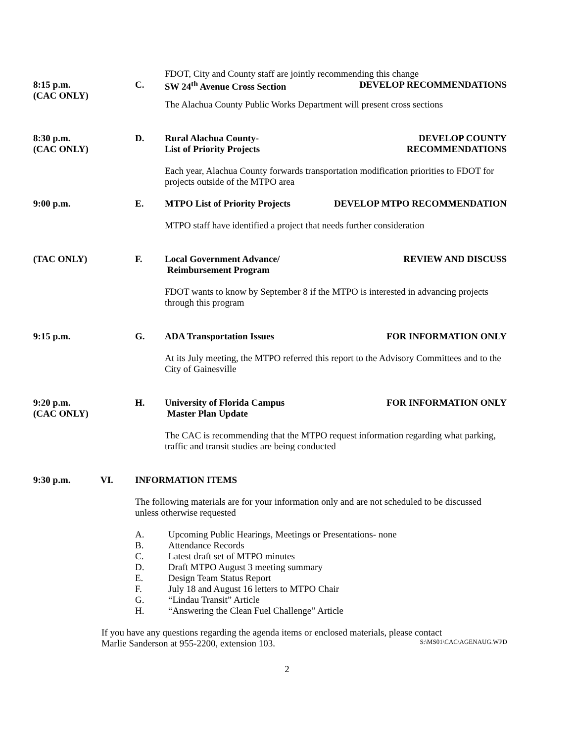FDOT, City and County staff are jointly recommending this change
8:15 p.m.
(CAC ONLY)
C. SW 24<sup>th</sup> Avenue Cross Section DEVELOP RECOMMENDATIONS
The Alachua County Public Works Department will present cross sections
8:30 p.m.
(CAC ONLY)
D. Rural Alachua County-
List of Priority Projects DEVELOP COUNTY
RECOMMENDATIONS
Each year, Alachua County forwards transportation modification priorities to FDOT for projects outside of the MTPO area
9:00 p.m. E. MTPO List of Priority Projects DEVELOP MTPO RECOMMENDATION
MTPO staff have identified a project that needs further consideration
(TAC ONLY) F. Local Government Advance/
Reimbursement Program REVIEW AND DISCUSS
FDOT wants to know by September 8 if the MTPO is interested in advancing projects through this program
9:15 p.m. G. ADA Transportation Issues FOR INFORMATION ONLY
At its July meeting, the MTPO referred this report to the Advisory Committees and to the City of Gainesville
9:20 p.m.
(CAC ONLY)
H. University of Florida Campus
Master Plan Update FOR INFORMATION ONLY
The CAC is recommending that the MTPO request information regarding what parking, traffic and transit studies are being conducted
9:30 p.m. VI. INFORMATION ITEMS
The following materials are for your information only and are not scheduled to be discussed unless otherwise requested
A. Upcoming Public Hearings, Meetings or Presentations- none
B. Attendance Records
C. Latest draft set of MTPO minutes
D. Draft MTPO August 3 meeting summary
E. Design Team Status Report
F. July 18 and August 16 letters to MTPO Chair
G. “Lindau Transit” Article
H. “Answering the Clean Fuel Challenge” Article
If you have any questions regarding the agenda items or enclosed materials, please contact
Marlie Sanderson at 955-2200, extension 103. S:\MS01\CAC\AGENAUG.WPD
2